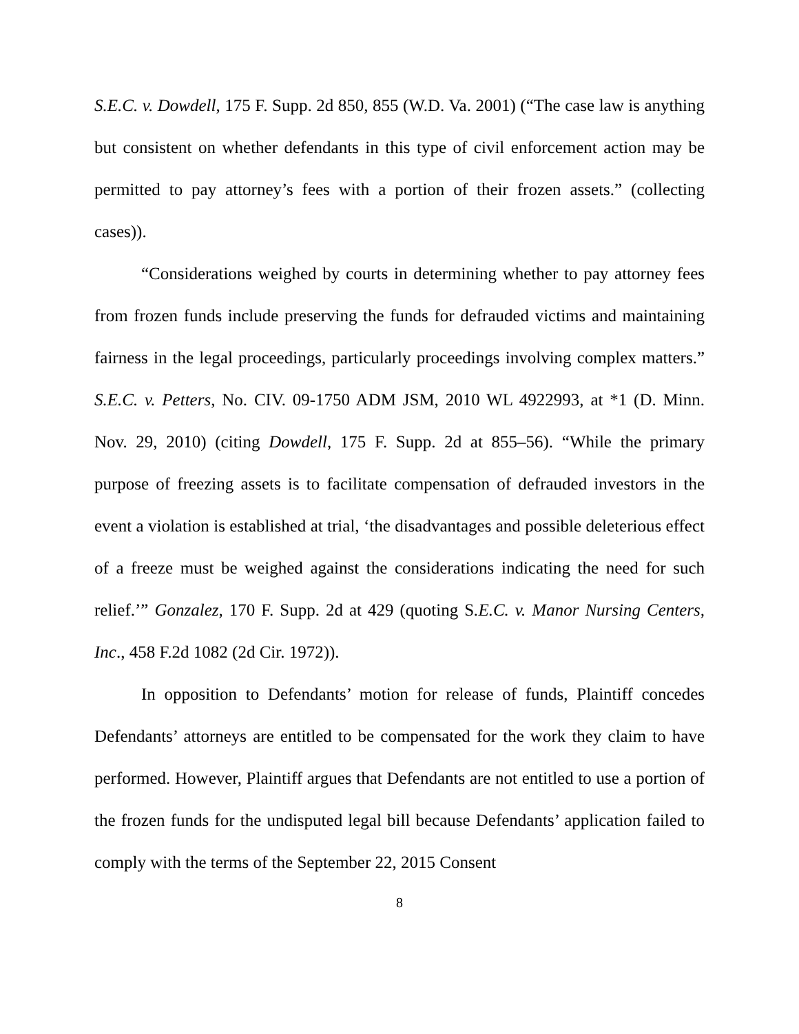S.E.C. v. Dowdell, 175 F. Supp. 2d 850, 855 (W.D. Va. 2001) (“The case law is anything but consistent on whether defendants in this type of civil enforcement action may be permitted to pay attorney’s fees with a portion of their frozen assets.” (collecting cases)).
“Considerations weighed by courts in determining whether to pay attorney fees from frozen funds include preserving the funds for defrauded victims and maintaining fairness in the legal proceedings, particularly proceedings involving complex matters.” S.E.C. v. Petters, No. CIV. 09-1750 ADM JSM, 2010 WL 4922993, at *1 (D. Minn. Nov. 29, 2010) (citing Dowdell, 175 F. Supp. 2d at 855–56). “While the primary purpose of freezing assets is to facilitate compensation of defrauded investors in the event a violation is established at trial, ‘the disadvantages and possible deleterious effect of a freeze must be weighed against the considerations indicating the need for such relief.’” Gonzalez, 170 F. Supp. 2d at 429 (quoting S.E.C. v. Manor Nursing Centers, Inc., 458 F.2d 1082 (2d Cir. 1972)).
In opposition to Defendants’ motion for release of funds, Plaintiff concedes Defendants’ attorneys are entitled to be compensated for the work they claim to have performed. However, Plaintiff argues that Defendants are not entitled to use a portion of the frozen funds for the undisputed legal bill because Defendants’ application failed to comply with the terms of the September 22, 2015 Consent
8